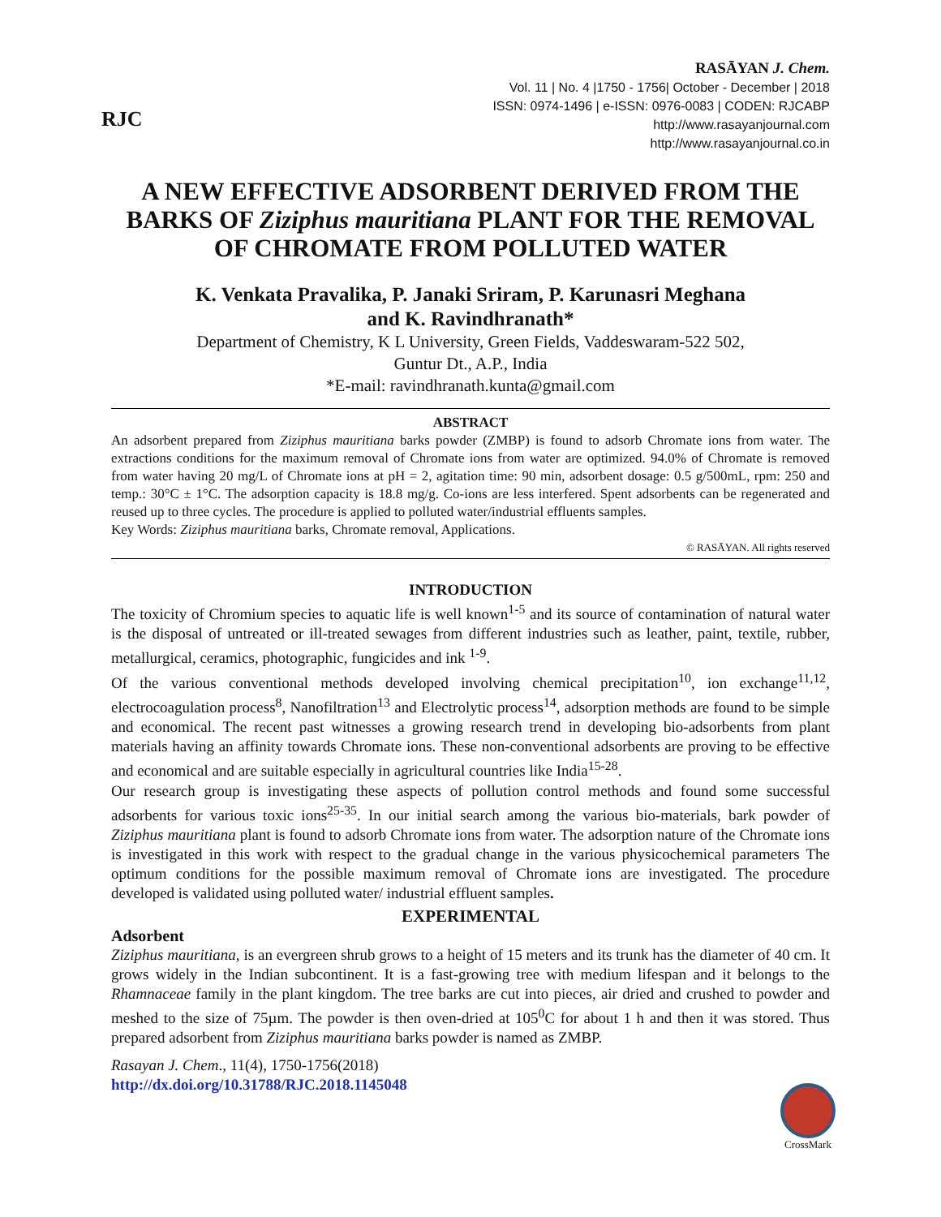RJC
RASĀYAN J. Chem.
Vol. 11 | No. 4 |1750 - 1756| October - December | 2018
ISSN: 0974-1496 | e-ISSN: 0976-0083 | CODEN: RJCABP
http://www.rasayanjournal.com
http://www.rasayanjournal.co.in
A NEW EFFECTIVE ADSORBENT DERIVED FROM THE BARKS OF Ziziphus mauritiana PLANT FOR THE REMOVAL OF CHROMATE FROM POLLUTED WATER
K. Venkata Pravalika, P. Janaki Sriram, P. Karunasri Meghana
and K. Ravindhranath*
Department of Chemistry, K L University, Green Fields, Vaddeswaram-522 502,
Guntur Dt., A.P., India
*E-mail: ravindhranath.kunta@gmail.com
ABSTRACT
An adsorbent prepared from Ziziphus mauritiana barks powder (ZMBP) is found to adsorb Chromate ions from water. The extractions conditions for the maximum removal of Chromate ions from water are optimized. 94.0% of Chromate is removed from water having 20 mg/L of Chromate ions at pH = 2, agitation time: 90 min, adsorbent dosage: 0.5 g/500mL, rpm: 250 and temp.: 30°C ± 1°C. The adsorption capacity is 18.8 mg/g. Co-ions are less interfered. Spent adsorbents can be regenerated and reused up to three cycles. The procedure is applied to polluted water/industrial effluents samples.
Key Words: Ziziphus mauritiana barks, Chromate removal, Applications.
© RASĀYAN. All rights reserved
INTRODUCTION
The toxicity of Chromium species to aquatic life is well known<sup>1-5</sup> and its source of contamination of natural water is the disposal of untreated or ill-treated sewages from different industries such as leather, paint, textile, rubber, metallurgical, ceramics, photographic, fungicides and ink <sup>1-9</sup>.
Of the various conventional methods developed involving chemical precipitation<sup>10</sup>, ion exchange<sup>11,12</sup>, electrocoagulation process<sup>8</sup>, Nanofiltration<sup>13</sup> and Electrolytic process<sup>14</sup>, adsorption methods are found to be simple and economical. The recent past witnesses a growing research trend in developing bio-adsorbents from plant materials having an affinity towards Chromate ions. These non-conventional adsorbents are proving to be effective and economical and are suitable especially in agricultural countries like India<sup>15-28</sup>.
Our research group is investigating these aspects of pollution control methods and found some successful adsorbents for various toxic ions<sup>25-35</sup>. In our initial search among the various bio-materials, bark powder of Ziziphus mauritiana plant is found to adsorb Chromate ions from water. The adsorption nature of the Chromate ions is investigated in this work with respect to the gradual change in the various physicochemical parameters The optimum conditions for the possible maximum removal of Chromate ions are investigated. The procedure developed is validated using polluted water/ industrial effluent samples.
EXPERIMENTAL
Adsorbent
Ziziphus mauritiana, is an evergreen shrub grows to a height of 15 meters and its trunk has the diameter of 40 cm. It grows widely in the Indian subcontinent. It is a fast-growing tree with medium lifespan and it belongs to the Rhamnaceae family in the plant kingdom. The tree barks are cut into pieces, air dried and crushed to powder and meshed to the size of 75µm. The powder is then oven-dried at 105<sup>0</sup>C for about 1 h and then it was stored. Thus prepared adsorbent from Ziziphus mauritiana barks powder is named as ZMBP.
Rasayan J. Chem., 11(4), 1750-1756(2018)
http://dx.doi.org/10.31788/RJC.2018.1145048
CrossMark